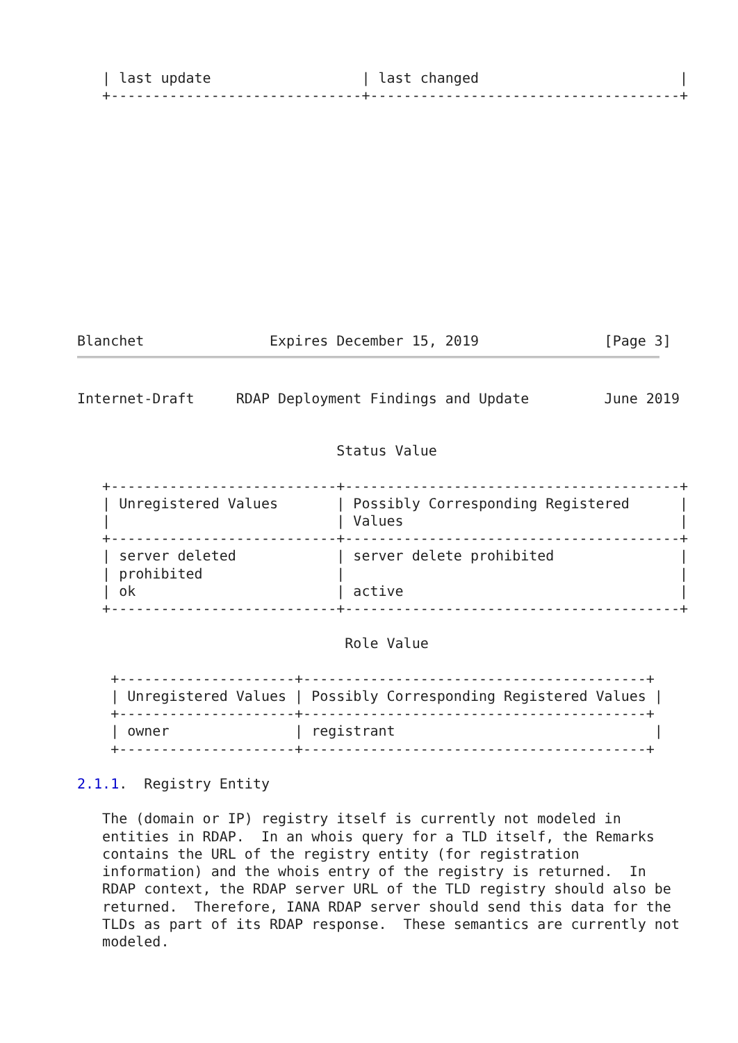| last update                  | last changed                        |
   +------------------------------+-------------------------------------+
Blanchet               Expires December 15, 2019               [Page 3]
Internet-Draft     RDAP Deployment Findings and Update         June 2019


                               Status Value

   +---------------------------+----------------------------------------+
   | Unregistered Values       | Possibly Corresponding Registered      |
   |                           | Values                                 |
   +---------------------------+----------------------------------------+
   | server deleted            | server delete prohibited               |
   | prohibited                |                                        |
   | ok                        | active                                 |
   +---------------------------+----------------------------------------+

                                Role Value

    +---------------------+-----------------------------------------+
    | Unregistered Values | Possibly Corresponding Registered Values |
    +---------------------+-----------------------------------------+
    | owner               | registrant                               |
    +---------------------+-----------------------------------------+

2.1.1.  Registry Entity

   The (domain or IP) registry itself is currently not modeled in
   entities in RDAP.  In an whois query for a TLD itself, the Remarks
   contains the URL of the registry entity (for registration
   information) and the whois entry of the registry is returned.  In
   RDAP context, the RDAP server URL of the TLD registry should also be
   returned.  Therefore, IANA RDAP server should send this data for the
   TLDs as part of its RDAP response.  These semantics are currently not
   modeled.